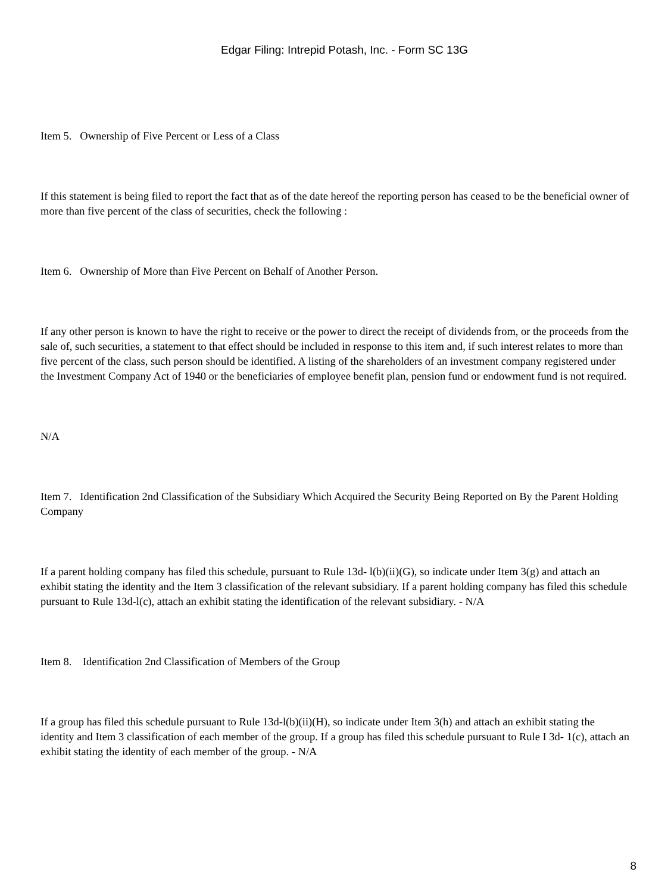Edgar Filing: Intrepid Potash, Inc. - Form SC 13G
Item 5. Ownership of Five Percent or Less of a Class
If this statement is being filed to report the fact that as of the date hereof the reporting person has ceased to be the beneficial owner of more than five percent of the class of securities, check the following :
Item 6. Ownership of More than Five Percent on Behalf of Another Person.
If any other person is known to have the right to receive or the power to direct the receipt of dividends from, or the proceeds from the sale of, such securities, a statement to that effect should be included in response to this item and, if such interest relates to more than five percent of the class, such person should be identified. A listing of the shareholders of an investment company registered under the Investment Company Act of 1940 or the beneficiaries of employee benefit plan, pension fund or endowment fund is not required.
N/A
Item 7. Identification 2nd Classification of the Subsidiary Which Acquired the Security Being Reported on By the Parent Holding Company
If a parent holding company has filed this schedule, pursuant to Rule 13d- l(b)(ii)(G), so indicate under Item 3(g) and attach an exhibit stating the identity and the Item 3 classification of the relevant subsidiary. If a parent holding company has filed this schedule pursuant to Rule 13d-l(c), attach an exhibit stating the identification of the relevant subsidiary. - N/A
Item 8. Identification 2nd Classification of Members of the Group
If a group has filed this schedule pursuant to Rule 13d-l(b)(ii)(H), so indicate under Item 3(h) and attach an exhibit stating the identity and Item 3 classification of each member of the group. If a group has filed this schedule pursuant to Rule I 3d- 1(c), attach an exhibit stating the identity of each member of the group. - N/A
8